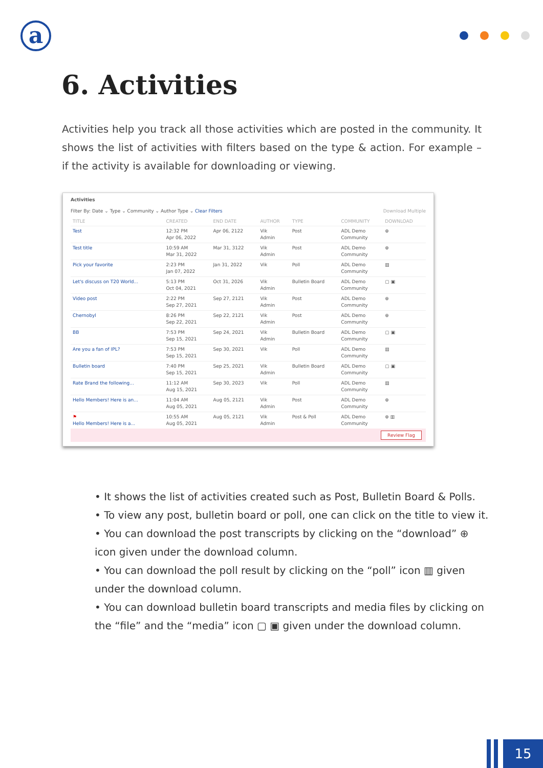a
6. Activities
Activities help you track all those activities which are posted in the community. It shows the list of activities with filters based on the type & action. For example – if the activity is available for downloading or viewing.
Activities
Filter By: Date ⌄ Type ⌄ Community ⌄ Author Type ⌄ Clear Filters Download Multiple
| TITLE | CREATED | END DATE | AUTHOR | TYPE | COMMUNITY | DOWNLOAD |
| --- | --- | --- | --- | --- | --- | --- |
| Test | 12:32 PM Apr 06, 2022 | Apr 06, 2122 | Vik Admin | Post | ADL Demo Community | ⊕ |
| Test title | 10:59 AM Mar 31, 2022 | Mar 31, 3122 | Vik Admin | Post | ADL Demo Community | ⊕ |
| Pick your favorite | 2:23 PM Jan 07, 2022 | Jan 31, 2022 | Vik | Poll | ADL Demo Community | ▥ |
| Let's discuss on T20 World... | 5:13 PM Oct 04, 2021 | Oct 31, 2026 | Vik Admin | Bulletin Board | ADL Demo Community | ▢ ▣ |
| Video post | 2:22 PM Sep 27, 2021 | Sep 27, 2121 | Vik Admin | Post | ADL Demo Community | ⊕ |
| Chernobyl | 8:26 PM Sep 22, 2021 | Sep 22, 2121 | Vik Admin | Post | ADL Demo Community | ⊕ |
| BB | 7:53 PM Sep 15, 2021 | Sep 24, 2021 | Vik Admin | Bulletin Board | ADL Demo Community | ▢ ▣ |
| Are you a fan of IPL? | 7:53 PM Sep 15, 2021 | Sep 30, 2021 | Vik | Poll | ADL Demo Community | ▥ |
| Bulletin board | 7:40 PM Sep 15, 2021 | Sep 25, 2021 | Vik Admin | Bulletin Board | ADL Demo Community | ▢ ▣ |
| Rate Brand the following... | 11:12 AM Aug 15, 2021 | Sep 30, 2023 | Vik | Poll | ADL Demo Community | ▥ |
| Hello Members! Here is an... | 11:04 AM Aug 05, 2021 | Aug 05, 2121 | Vik Admin | Post | ADL Demo Community | ⊕ |
| ⚑ Hello Members! Here is a... | 10:55 AM Aug 05, 2021 | Aug 05, 2121 | Vik Admin | Post & Poll | ADL Demo Community | ⊕ ▥ |
Review Flag
• It shows the list of activities created such as Post, Bulletin Board & Polls.
• To view any post, bulletin board or poll, one can click on the title to view it.
• You can download the post transcripts by clicking on the “download” ⊕ icon given under the download column.
• You can download the poll result by clicking on the “poll” icon ▥ given under the download column.
• You can download bulletin board transcripts and media files by clicking on the “file” and the “media” icon ▢ ▣ given under the download column.
15